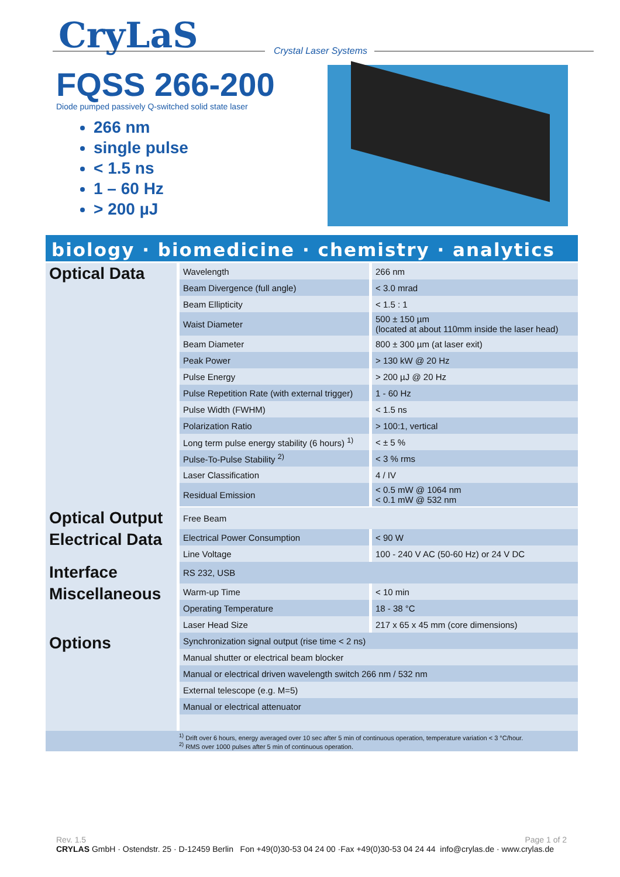CryLaS
Crystal Laser Systems
FQSS 266-200
Diode pumped passively Q-switched solid state laser
266 nm
single pulse
< 1.5 ns
1 – 60 Hz
> 200 µJ
biology · biomedicine · chemistry · analytics
| Optical Data | Wavelength | 266 nm |
| | Beam Divergence (full angle) | < 3.0 mrad |
| | Beam Ellipticity | < 1.5 : 1 |
| | Waist Diameter | 500 ± 150 µm (located at about 110mm inside the laser head) |
| | Beam Diameter | 800 ± 300 µm (at laser exit) |
| | Peak Power | > 130 kW @ 20 Hz |
| | Pulse Energy | > 200 µJ @ 20 Hz |
| | Pulse Repetition Rate (with external trigger) | 1 - 60 Hz |
| | Pulse Width (FWHM) | < 1.5 ns |
| | Polarization Ratio | > 100:1, vertical |
| | Long term pulse energy stability (6 hours) <sup>1)</sup> | < ± 5 % |
| | Pulse-To-Pulse Stability <sup>2)</sup> | < 3 % rms |
| | Laser Classification | 4 / IV |
| | Residual Emission | < 0.5 mW @ 1064 nm < 0.1 mW @ 532 nm |
| Optical Output | Free Beam | |
| Electrical Data | Electrical Power Consumption | < 90 W |
| | Line Voltage | 100 - 240 V AC (50-60 Hz) or 24 V DC |
| Interface | RS 232, USB | |
| Miscellaneous | Warm-up Time | < 10 min |
| | Operating Temperature | 18 - 38 °C |
| | Laser Head Size | 217 x 65 x 45 mm (core dimensions) |
| Options | Synchronization signal output (rise time < 2 ns) | |
| | Manual shutter or electrical beam blocker | |
| | Manual or electrical driven wavelength switch 266 nm / 532 nm | |
| | External telescope (e.g. M=5) | |
| | Manual or electrical attenuator | |
| <sup>1)</sup> Drift over 6 hours, energy averaged over 10 sec after 5 min of continuous operation, temperature variation < 3 °C/hour. <sup>2)</sup> RMS over 1000 pulses after 5 min of continuous operation. | | |
Rev. 1.5 Page 1 of 2
CRYLAS GmbH · Ostendstr. 25 · D-12459 Berlin Fon +49(0)30-53 04 24 00 ·Fax +49(0)30-53 04 24 44 info@crylas.de · www.crylas.de